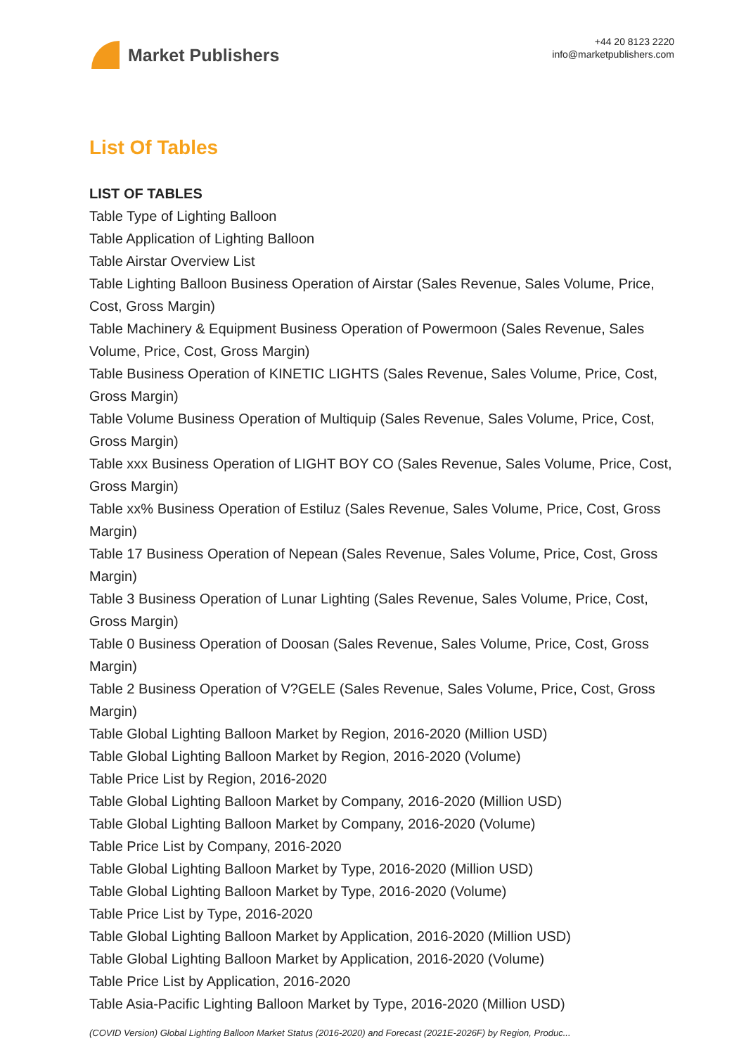Market Publishers
+44 20 8123 2220
info@marketpublishers.com
List Of Tables
LIST OF TABLES
Table Type of Lighting Balloon
Table Application of Lighting Balloon
Table Airstar Overview List
Table Lighting Balloon Business Operation of Airstar (Sales Revenue, Sales Volume, Price, Cost, Gross Margin)
Table Machinery & Equipment Business Operation of Powermoon (Sales Revenue, Sales Volume, Price, Cost, Gross Margin)
Table Business Operation of KINETIC LIGHTS (Sales Revenue, Sales Volume, Price, Cost, Gross Margin)
Table Volume Business Operation of Multiquip (Sales Revenue, Sales Volume, Price, Cost, Gross Margin)
Table xxx Business Operation of LIGHT BOY CO (Sales Revenue, Sales Volume, Price, Cost, Gross Margin)
Table xx% Business Operation of Estiluz (Sales Revenue, Sales Volume, Price, Cost, Gross Margin)
Table 17 Business Operation of Nepean (Sales Revenue, Sales Volume, Price, Cost, Gross Margin)
Table 3 Business Operation of Lunar Lighting (Sales Revenue, Sales Volume, Price, Cost, Gross Margin)
Table 0 Business Operation of Doosan (Sales Revenue, Sales Volume, Price, Cost, Gross Margin)
Table 2 Business Operation of V?GELE (Sales Revenue, Sales Volume, Price, Cost, Gross Margin)
Table Global Lighting Balloon Market by Region, 2016-2020 (Million USD)
Table Global Lighting Balloon Market by Region, 2016-2020 (Volume)
Table Price List by Region, 2016-2020
Table Global Lighting Balloon Market by Company, 2016-2020 (Million USD)
Table Global Lighting Balloon Market by Company, 2016-2020 (Volume)
Table Price List by Company, 2016-2020
Table Global Lighting Balloon Market by Type, 2016-2020 (Million USD)
Table Global Lighting Balloon Market by Type, 2016-2020 (Volume)
Table Price List by Type, 2016-2020
Table Global Lighting Balloon Market by Application, 2016-2020 (Million USD)
Table Global Lighting Balloon Market by Application, 2016-2020 (Volume)
Table Price List by Application, 2016-2020
Table Asia-Pacific Lighting Balloon Market by Type, 2016-2020 (Million USD)
(COVID Version) Global Lighting Balloon Market Status (2016-2020) and Forecast (2021E-2026F) by Region, Produc...